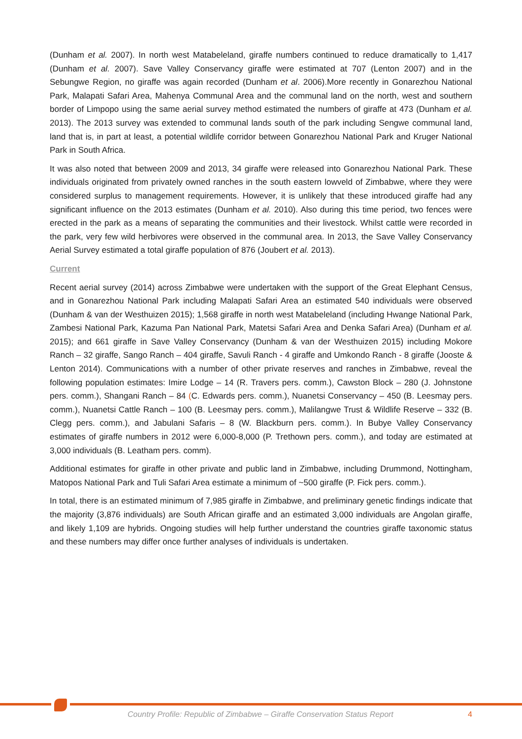(Dunham et al. 2007). In north west Matabeleland, giraffe numbers continued to reduce dramatically to 1,417 (Dunham et al. 2007). Save Valley Conservancy giraffe were estimated at 707 (Lenton 2007) and in the Sebungwe Region, no giraffe was again recorded (Dunham et al. 2006).More recently in Gonarezhou National Park, Malapati Safari Area, Mahenya Communal Area and the communal land on the north, west and southern border of Limpopo using the same aerial survey method estimated the numbers of giraffe at 473 (Dunham et al. 2013). The 2013 survey was extended to communal lands south of the park including Sengwe communal land, land that is, in part at least, a potential wildlife corridor between Gonarezhou National Park and Kruger National Park in South Africa.
It was also noted that between 2009 and 2013, 34 giraffe were released into Gonarezhou National Park. These individuals originated from privately owned ranches in the south eastern lowveld of Zimbabwe, where they were considered surplus to management requirements. However, it is unlikely that these introduced giraffe had any significant influence on the 2013 estimates (Dunham et al. 2010). Also during this time period, two fences were erected in the park as a means of separating the communities and their livestock. Whilst cattle were recorded in the park, very few wild herbivores were observed in the communal area. In 2013, the Save Valley Conservancy Aerial Survey estimated a total giraffe population of 876 (Joubert et al. 2013).
Current
Recent aerial survey (2014) across Zimbabwe were undertaken with the support of the Great Elephant Census, and in Gonarezhou National Park including Malapati Safari Area an estimated 540 individuals were observed (Dunham & van der Westhuizen 2015); 1,568 giraffe in north west Matabeleland (including Hwange National Park, Zambesi National Park, Kazuma Pan National Park, Matetsi Safari Area and Denka Safari Area) (Dunham et al. 2015); and 661 giraffe in Save Valley Conservancy (Dunham & van der Westhuizen 2015) including Mokore Ranch – 32 giraffe, Sango Ranch – 404 giraffe, Savuli Ranch - 4 giraffe and Umkondo Ranch - 8 giraffe (Jooste & Lenton 2014). Communications with a number of other private reserves and ranches in Zimbabwe, reveal the following population estimates: Imire Lodge – 14 (R. Travers pers. comm.), Cawston Block – 280 (J. Johnstone pers. comm.), Shangani Ranch – 84 (C. Edwards pers. comm.), Nuanetsi Conservancy – 450 (B. Leesmay pers. comm.), Nuanetsi Cattle Ranch – 100 (B. Leesmay pers. comm.), Malilangwe Trust & Wildlife Reserve – 332 (B. Clegg pers. comm.), and Jabulani Safaris – 8 (W. Blackburn pers. comm.). In Bubye Valley Conservancy estimates of giraffe numbers in 2012 were 6,000-8,000 (P. Trethown pers. comm.), and today are estimated at 3,000 individuals (B. Leatham pers. comm).
Additional estimates for giraffe in other private and public land in Zimbabwe, including Drummond, Nottingham, Matopos National Park and Tuli Safari Area estimate a minimum of ~500 giraffe (P. Fick pers. comm.).
In total, there is an estimated minimum of 7,985 giraffe in Zimbabwe, and preliminary genetic findings indicate that the majority (3,876 individuals) are South African giraffe and an estimated 3,000 individuals are Angolan giraffe, and likely 1,109 are hybrids. Ongoing studies will help further understand the countries giraffe taxonomic status and these numbers may differ once further analyses of individuals is undertaken.
Country Profile: Republic of Zimbabwe – Giraffe Conservation Status Report 4